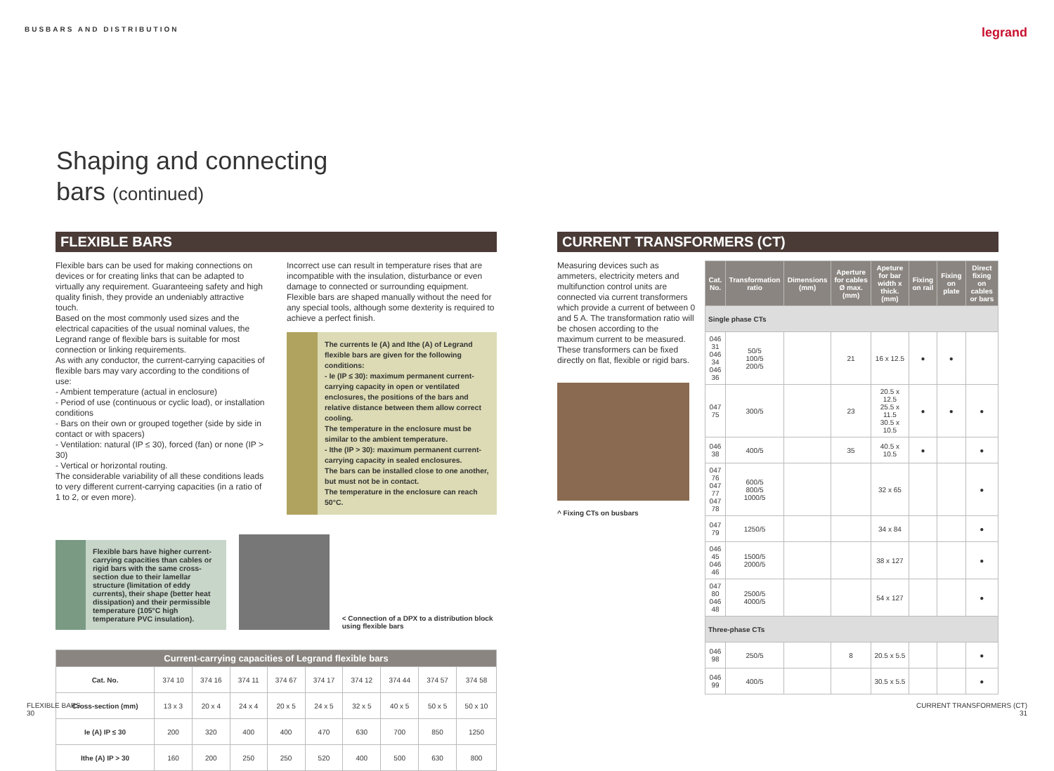BUSBARS AND DISTRIBUTION legrand
Shaping and connecting
bars (continued)
FLEXIBLE BARS
Flexible bars can be used for making connections on devices or for creating links that can be adapted to virtually any requirement. Guaranteeing safety and high quality finish, they provide an undeniably attractive touch.
Based on the most commonly used sizes and the electrical capacities of the usual nominal values, the Legrand range of flexible bars is suitable for most connection or linking requirements.
As with any conductor, the current-carrying capacities of flexible bars may vary according to the conditions of use:
- Ambient temperature (actual in enclosure)
- Period of use (continuous or cyclic load), or installation conditions
- Bars on their own or grouped together (side by side in contact or with spacers)
- Ventilation: natural (IP ≤ 30), forced (fan) or none (IP > 30)
- Vertical or horizontal routing.
The considerable variability of all these conditions leads to very different current-carrying capacities (in a ratio of 1 to 2, or even more).
Incorrect use can result in temperature rises that are incompatible with the insulation, disturbance or even damage to connected or surrounding equipment. Flexible bars are shaped manually without the need for any special tools, although some dexterity is required to achieve a perfect finish.
The currents Ie (A) and Ithe (A) of Legrand flexible bars are given for the following conditions:
- Ie (IP ≤ 30): maximum permanent current-carrying capacity in open or ventilated enclosures, the positions of the bars and relative distance between them allow correct cooling.
The temperature in the enclosure must be similar to the ambient temperature.
- Ithe (IP > 30): maximum permanent current-carrying capacity in sealed enclosures.
The bars can be installed close to one another, but must not be in contact.
The temperature in the enclosure can reach 50°C.
Flexible bars have higher current-carrying capacities than cables or rigid bars with the same cross-section due to their lamellar structure (limitation of eddy currents), their shape (better heat dissipation) and their permissible temperature (105°C high temperature PVC insulation).
< Connection of a DPX to a distribution block using flexible bars
| Current-carrying capacities of Legrand flexible bars | | | | | | | | | |
| --- | --- | --- | --- | --- | --- | --- | --- | --- | --- |
| Cat. No. | 374 10 | 374 16 | 374 11 | 374 67 | 374 17 | 374 12 | 374 44 | 374 57 | 374 58 |
| Cross-section (mm) | 13 x 3 | 20 x 4 | 24 x 4 | 20 x 5 | 24 x 5 | 32 x 5 | 40 x 5 | 50 x 5 | 50 x 10 |
| Ie (A) IP ≤ 30 | 200 | 320 | 400 | 400 | 470 | 630 | 700 | 850 | 1250 |
| Ithe (A) IP > 30 | 160 | 200 | 250 | 250 | 520 | 400 | 500 | 630 | 800 |
CURRENT TRANSFORMERS (CT)
Measuring devices such as ammeters, electricity meters and multifunction control units are connected via current transformers which provide a current of between 0 and 5 A. The transformation ratio will be chosen according to the maximum current to be measured.
These transformers can be fixed directly on flat, flexible or rigid bars.
^ Fixing CTs on busbars
| Cat. No. | Transformation ratio | Dimensions (mm) | Aperture for cables Ø max. (mm) | Apeture for bar width x thick. (mm) | Fixing on rail | Fixing on plate | Direct fixing on cables or bars |
| --- | --- | --- | --- | --- | --- | --- | --- |
| Single phase CTs | | | | | | | |
| 046 31 046 34 046 36 | 50/5 100/5 200/5 | | 21 | 16 x 12.5 | ● | ● | |
| 047 75 | 300/5 | | 23 | 20.5 x 12.5 25.5 x 11.5 30.5 x 10.5 | ● | ● | ● |
| 046 38 | 400/5 | | 35 | 40.5 x 10.5 | ● | | ● |
| 047 76 047 77 047 78 | 600/5 800/5 1000/5 | | | 32 x 65 | | | ● |
| 047 79 | 1250/5 | | | 34 x 84 | | | ● |
| 046 45 046 46 | 1500/5 2000/5 | | | 38 x 127 | | | ● |
| 047 80 046 48 | 2500/5 4000/5 | | | 54 x 127 | | | ● |
| Three-phase CTs | | | | | | | |
| 046 98 | 250/5 | | 8 | 20.5 x 5.5 | | | ● |
| 046 99 | 400/5 | | | 30.5 x 5.5 | | | ● |
FLEXIBLE BARS
30
CURRENT TRANSFORMERS (CT)
31